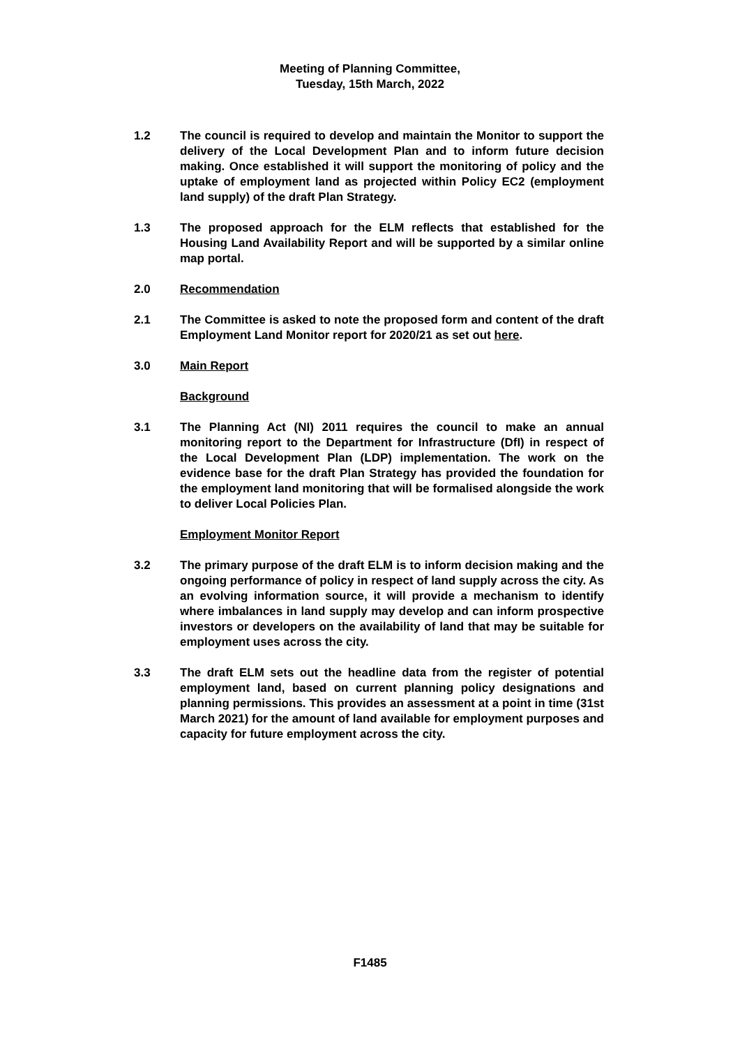Meeting of Planning Committee,
Tuesday, 15th March, 2022
1.2 The council is required to develop and maintain the Monitor to support the delivery of the Local Development Plan and to inform future decision making. Once established it will support the monitoring of policy and the uptake of employment land as projected within Policy EC2 (employment land supply) of the draft Plan Strategy.
1.3 The proposed approach for the ELM reflects that established for the Housing Land Availability Report and will be supported by a similar online map portal.
2.0 Recommendation
2.1 The Committee is asked to note the proposed form and content of the draft Employment Land Monitor report for 2020/21 as set out here.
3.0 Main Report
Background
3.1 The Planning Act (NI) 2011 requires the council to make an annual monitoring report to the Department for Infrastructure (DfI) in respect of the Local Development Plan (LDP) implementation. The work on the evidence base for the draft Plan Strategy has provided the foundation for the employment land monitoring that will be formalised alongside the work to deliver Local Policies Plan.
Employment Monitor Report
3.2 The primary purpose of the draft ELM is to inform decision making and the ongoing performance of policy in respect of land supply across the city. As an evolving information source, it will provide a mechanism to identify where imbalances in land supply may develop and can inform prospective investors or developers on the availability of land that may be suitable for employment uses across the city.
3.3 The draft ELM sets out the headline data from the register of potential employment land, based on current planning policy designations and planning permissions. This provides an assessment at a point in time (31st March 2021) for the amount of land available for employment purposes and capacity for future employment across the city.
F1485